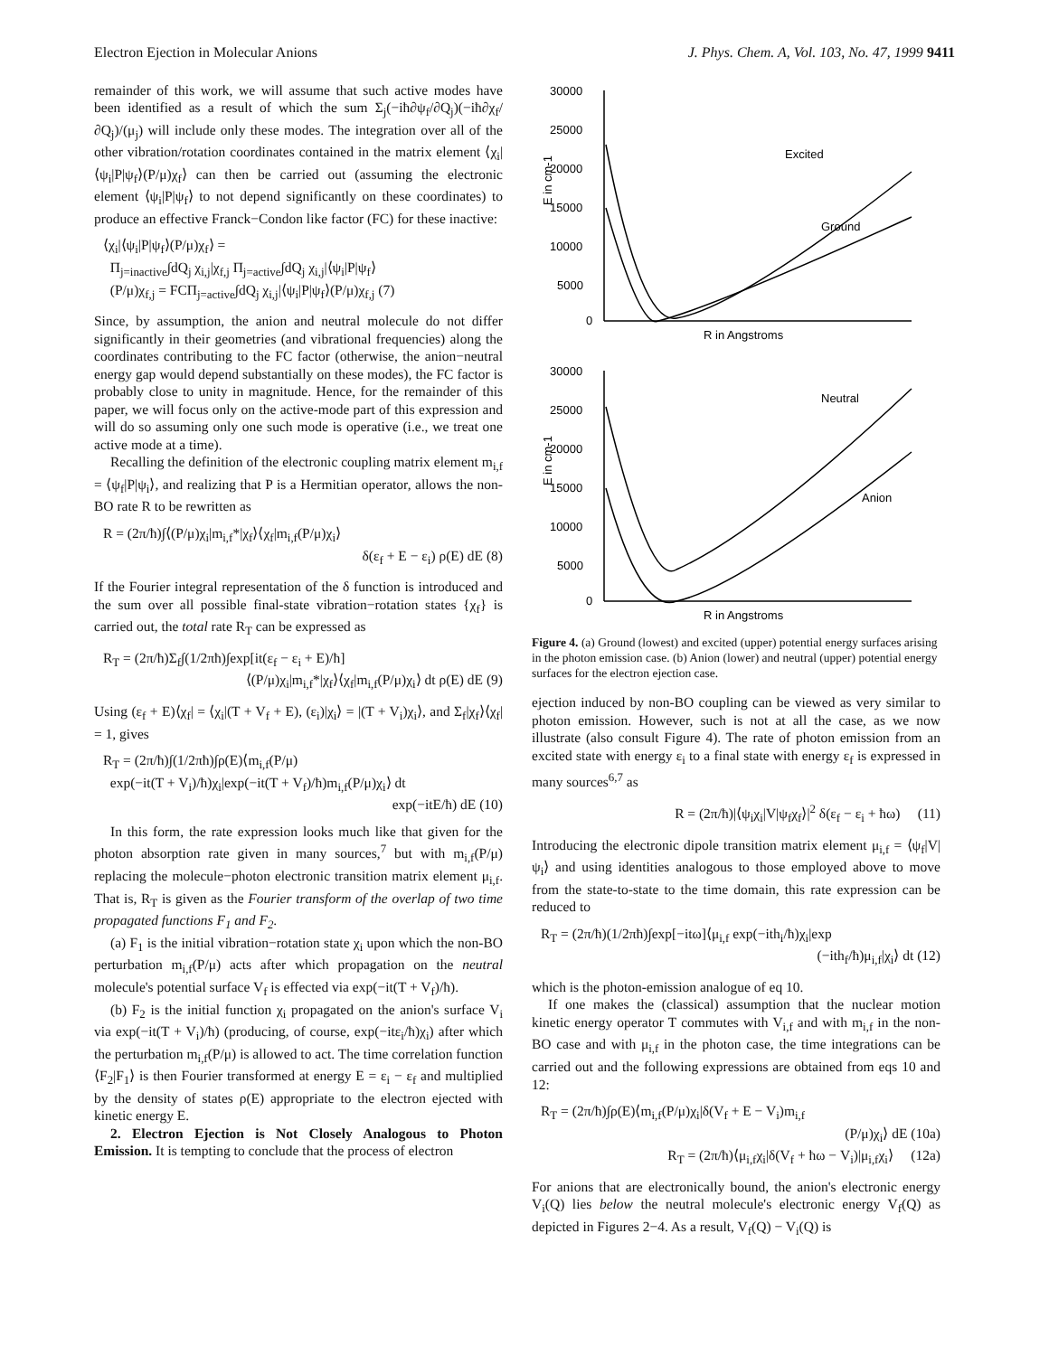Electron Ejection in Molecular Anions J. Phys. Chem. A, Vol. 103, No. 47, 1999 9411
remainder of this work, we will assume that such active modes have been identified as a result of which the sum Σ<sub>j</sub>(−iħ∂ψ<sub>f</sub>/∂Q<sub>j</sub>)(−iħ∂χ<sub>f</sub>/∂Q<sub>j</sub>)/(μ<sub>j</sub>) will include only these modes. The integration over all of the other vibration/rotation coordinates contained in the matrix element ⟨χ<sub>i</sub>|⟨ψ<sub>i</sub>|P|ψ<sub>f</sub>⟩(P/μ)χ<sub>f</sub>⟩ can then be carried out (assuming the electronic element ⟨ψ<sub>i</sub>|P|ψ<sub>f</sub>⟩ to not depend significantly on these coordinates) to produce an effective Franck−Condon like factor (FC) for these inactive:
⟨χ<sub>i</sub>|⟨ψ<sub>i</sub>|P|ψ<sub>f</sub>⟩(P/μ)χ<sub>f</sub>⟩ =
Π<sub>j=inactive</sub>∫dQ<sub>j</sub> χ<sub>i,j</sub>|χ<sub>f,j</sub> Π<sub>j=active</sub>∫dQ<sub>j</sub> χ<sub>i,j</sub>|⟨ψ<sub>i</sub>|P|ψ<sub>f</sub>⟩
(P/μ)χ<sub>f,j</sub> = FCΠ<sub>j=active</sub>∫dQ<sub>j</sub> χ<sub>i,j</sub>|⟨ψ<sub>i</sub>|P|ψ<sub>f</sub>⟩(P/μ)χ<sub>f,j</sub> (7)
Since, by assumption, the anion and neutral molecule do not differ significantly in their geometries (and vibrational frequencies) along the coordinates contributing to the FC factor (otherwise, the anion−neutral energy gap would depend substantially on these modes), the FC factor is probably close to unity in magnitude. Hence, for the remainder of this paper, we will focus only on the active-mode part of this expression and will do so assuming only one such mode is operative (i.e., we treat one active mode at a time).
Recalling the definition of the electronic coupling matrix element m<sub>i,f</sub> = ⟨ψ<sub>f</sub>|P|ψ<sub>i</sub>⟩, and realizing that P is a Hermitian operator, allows the non-BO rate R to be rewritten as
R = (2π/ħ)∫⟨(P/μ)χ<sub>i</sub>|m<sub>i,f</sub>*|χ<sub>f</sub>⟩⟨χ<sub>f</sub>|m<sub>i,f</sub>(P/μ)χ<sub>i</sub>⟩
δ(ε<sub>f</sub> + E − ε<sub>i</sub>) ρ(E) dE (8)
If the Fourier integral representation of the δ function is introduced and the sum over all possible final-state vibration−rotation states {χ<sub>f</sub>} is carried out, the total rate R<sub>T</sub> can be expressed as
R<sub>T</sub> = (2π/ħ)Σ<sub>f</sub>∫(1/2πħ)∫exp[it(ε<sub>f</sub> − ε<sub>i</sub> + E)/ħ]
⟨(P/μ)χ<sub>i</sub>|m<sub>i,f</sub>*|χ<sub>f</sub>⟩⟨χ<sub>f</sub>|m<sub>i,f</sub>(P/μ)χ<sub>i</sub>⟩ dt ρ(E) dE (9)
Using (ε<sub>f</sub> + E)⟨χ<sub>f</sub>| = ⟨χ<sub>i</sub>|(T + V<sub>f</sub> + E), (ε<sub>i</sub>)|χ<sub>i</sub>⟩ = |(T + V<sub>i</sub>)χ<sub>i</sub>⟩, and Σ<sub>f</sub>|χ<sub>f</sub>⟩⟨χ<sub>f</sub>| = 1, gives
R<sub>T</sub> = (2π/ħ)∫(1/2πħ)∫ρ(E)⟨m<sub>i,f</sub>(P/μ)
exp(−it(T + V<sub>i</sub>)/ħ)χ<sub>i</sub>|exp(−it(T + V<sub>f</sub>)/ħ)m<sub>i,f</sub>(P/μ)χ<sub>i</sub>⟩ dt
exp(−itE/ħ) dE (10)
In this form, the rate expression looks much like that given for the photon absorption rate given in many sources,<sup>7</sup> but with m<sub>i,f</sub>(P/μ) replacing the molecule−photon electronic transition matrix element μ<sub>i,f</sub>. That is, R<sub>T</sub> is given as the Fourier transform of the overlap of two time propagated functions F<sub>1</sub> and F<sub>2</sub>.
(a) F<sub>1</sub> is the initial vibration−rotation state χ<sub>i</sub> upon which the non-BO perturbation m<sub>i,f</sub>(P/μ) acts after which propagation on the neutral molecule's potential surface V<sub>f</sub> is effected via exp(−it(T + V<sub>f</sub>)/ħ).
(b) F<sub>2</sub> is the initial function χ<sub>i</sub> propagated on the anion's surface V<sub>i</sub> via exp(−it(T + V<sub>i</sub>)/ħ) (producing, of course, exp(−itε<sub>i</sub>/ħ)χ<sub>i</sub>) after which the perturbation m<sub>i,f</sub>(P/μ) is allowed to act. The time correlation function ⟨F<sub>2</sub>|F<sub>1</sub>⟩ is then Fourier transformed at energy E = ε<sub>i</sub> − ε<sub>f</sub> and multiplied by the density of states ρ(E) appropriate to the electron ejected with kinetic energy E.
2. Electron Ejection is Not Closely Analogous to Photon Emission. It is tempting to conclude that the process of electron
30000
25000
20000
15000
10000
5000
0
Excited
Ground
R in Angstroms
30000
25000
20000
15000
10000
5000
0
Neutral
Anion
R in Angstroms
E in cm-1
E in cm-1
Figure 4. (a) Ground (lowest) and excited (upper) potential energy surfaces arising in the photon emission case. (b) Anion (lower) and neutral (upper) potential energy surfaces for the electron ejection case.
ejection induced by non-BO coupling can be viewed as very similar to photon emission. However, such is not at all the case, as we now illustrate (also consult Figure 4). The rate of photon emission from an excited state with energy ε<sub>i</sub> to a final state with energy ε<sub>f</sub> is expressed in many sources<sup>6,7</sup> as
R = (2π/ħ)|⟨ψ<sub>i</sub>χ<sub>i</sub>|V|ψ<sub>f</sub>χ<sub>f</sub>⟩|<sup>2</sup> δ(ε<sub>f</sub> − ε<sub>i</sub> + ħω) (11)
Introducing the electronic dipole transition matrix element μ<sub>i,f</sub> = ⟨ψ<sub>f</sub>|V|ψ<sub>i</sub>⟩ and using identities analogous to those employed above to move from the state-to-state to the time domain, this rate expression can be reduced to
R<sub>T</sub> = (2π/ħ)(1/2πħ)∫exp[−itω]⟨μ<sub>i,f</sub> exp(−ith<sub>i</sub>/ħ)χ<sub>i</sub>|exp
(−ith<sub>f</sub>/ħ)μ<sub>i,f</sub>|χ<sub>i</sub>⟩ dt (12)
which is the photon-emission analogue of eq 10.
If one makes the (classical) assumption that the nuclear motion kinetic energy operator T commutes with V<sub>i,f</sub> and with m<sub>i,f</sub> in the non-BO case and with μ<sub>i,f</sub> in the photon case, the time integrations can be carried out and the following expressions are obtained from eqs 10 and 12:
R<sub>T</sub> = (2π/ħ)∫ρ(E)⟨m<sub>i,f</sub>(P/μ)χ<sub>i</sub>|δ(V<sub>f</sub> + E − V<sub>i</sub>)m<sub>i,f</sub>
(P/μ)χ<sub>i</sub>⟩ dE (10a)
R<sub>T</sub> = (2π/ħ)⟨μ<sub>i,f</sub>χ<sub>i</sub>|δ(V<sub>f</sub> + ħω − V<sub>i</sub>)|μ<sub>i,f</sub>χ<sub>i</sub>⟩ (12a)
For anions that are electronically bound, the anion's electronic energy V<sub>i</sub>(Q) lies below the neutral molecule's electronic energy V<sub>f</sub>(Q) as depicted in Figures 2−4. As a result, V<sub>f</sub>(Q) − V<sub>i</sub>(Q) is